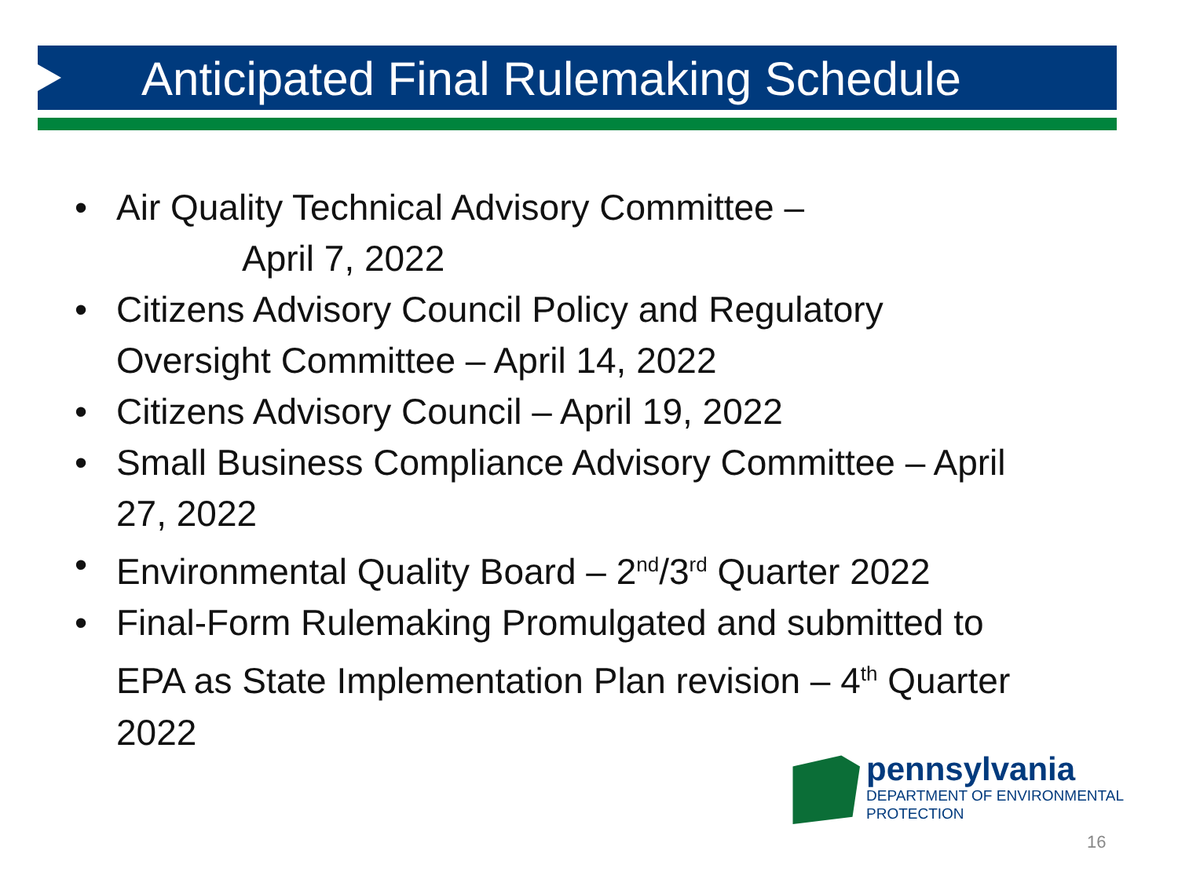Anticipated Final Rulemaking Schedule
• Air Quality Technical Advisory Committee –
April 7, 2022
• Citizens Advisory Council Policy and Regulatory Oversight Committee – April 14, 2022
• Citizens Advisory Council – April 19, 2022
• Small Business Compliance Advisory Committee – April 27, 2022
• Environmental Quality Board – 2<sup>nd</sup>/3<sup>rd</sup> Quarter 2022
• Final-Form Rulemaking Promulgated and submitted to EPA as State Implementation Plan revision – 4<sup>th</sup> Quarter 2022
pennsylvania
DEPARTMENT OF ENVIRONMENTAL
PROTECTION
16